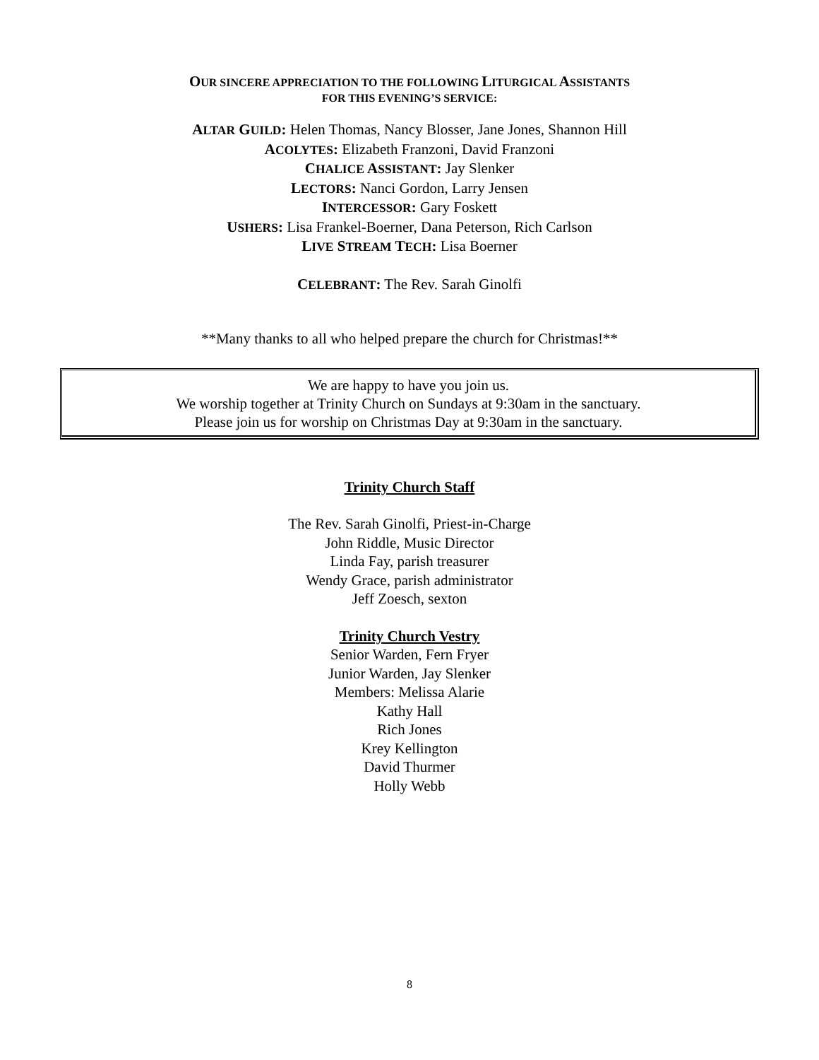OUR SINCERE APPRECIATION TO THE FOLLOWING LITURGICAL ASSISTANTS
FOR THIS EVENING’S SERVICE:
ALTAR GUILD: Helen Thomas, Nancy Blosser, Jane Jones, Shannon Hill
ACOLYTES: Elizabeth Franzoni, David Franzoni
CHALICE ASSISTANT: Jay Slenker
LECTORS: Nanci Gordon, Larry Jensen
INTERCESSOR: Gary Foskett
USHERS: Lisa Frankel-Boerner, Dana Peterson, Rich Carlson
LIVE STREAM TECH: Lisa Boerner
CELEBRANT: The Rev. Sarah Ginolfi
**Many thanks to all who helped prepare the church for Christmas!**
We are happy to have you join us.
We worship together at Trinity Church on Sundays at 9:30am in the sanctuary.
Please join us for worship on Christmas Day at 9:30am in the sanctuary.
Trinity Church Staff
The Rev. Sarah Ginolfi, Priest-in-Charge
John Riddle, Music Director
Linda Fay, parish treasurer
Wendy Grace, parish administrator
Jeff Zoesch, sexton
Trinity Church Vestry
Senior Warden, Fern Fryer
Junior Warden, Jay Slenker
Members: Melissa Alarie
Kathy Hall
Rich Jones
Krey Kellington
David Thurmer
Holly Webb
8